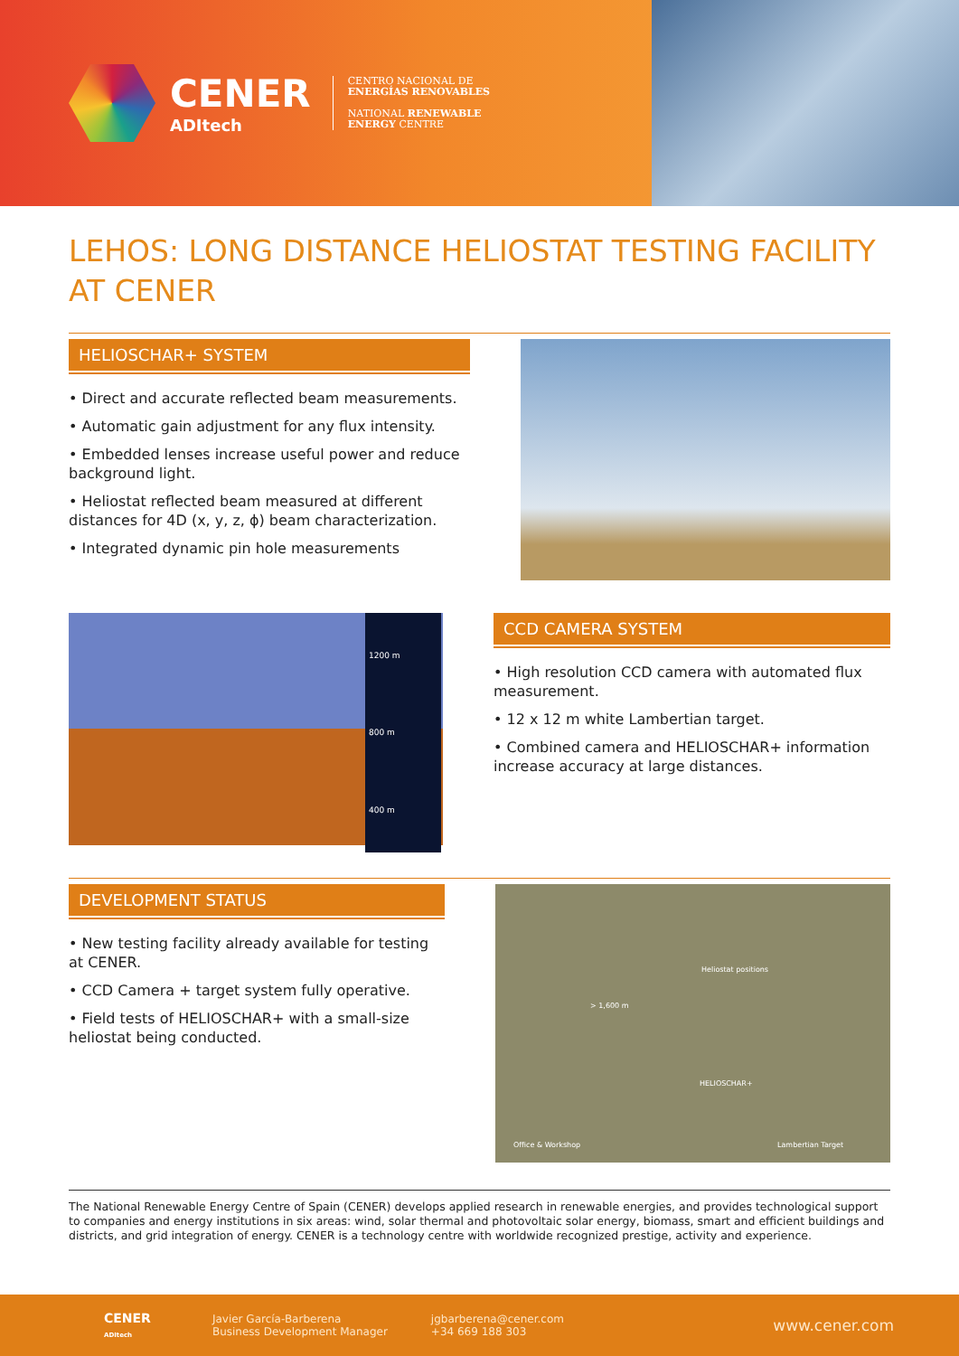CENER
ADItech
CENTRO NACIONAL DE
ENERGÍAS RENOVABLES
NATIONAL RENEWABLE
ENERGY CENTRE
LEHOS: LONG DISTANCE HELIOSTAT TESTING FACILITY AT CENER
HELIOSCHAR+ SYSTEM
• Direct and accurate reflected beam measurements.
• Automatic gain adjustment for any flux intensity.
• Embedded lenses increase useful power and reduce background light.
• Heliostat reflected beam measured at different distances for 4D (x, y, z, ɸ) beam characterization.
• Integrated dynamic pin hole measurements
1200 m
800 m
400 m
CCD CAMERA SYSTEM
• High resolution CCD camera with automated flux measurement.
• 12 x 12 m white Lambertian target.
• Combined camera and HELIOSCHAR+ information increase accuracy at large distances.
DEVELOPMENT STATUS
• New testing facility already available for testing at CENER.
• CCD Camera + target system fully operative.
• Field tests of HELIOSCHAR+ with a small-size heliostat being conducted.
> 1,600 m
Heliostat positions
HELIOSCHAR+
Office & Workshop Lambertian Target
The National Renewable Energy Centre of Spain (CENER) develops applied research in renewable energies, and provides technological support to companies and energy institutions in six areas: wind, solar thermal and photovoltaic solar energy, biomass, smart and efficient buildings and districts, and grid integration of energy. CENER is a technology centre with worldwide recognized prestige, activity and experience.
CENER
ADItech Javier García-Barberena
Business Development Manager jgbarberena@cener.com
+34 669 188 303 www.cener.com